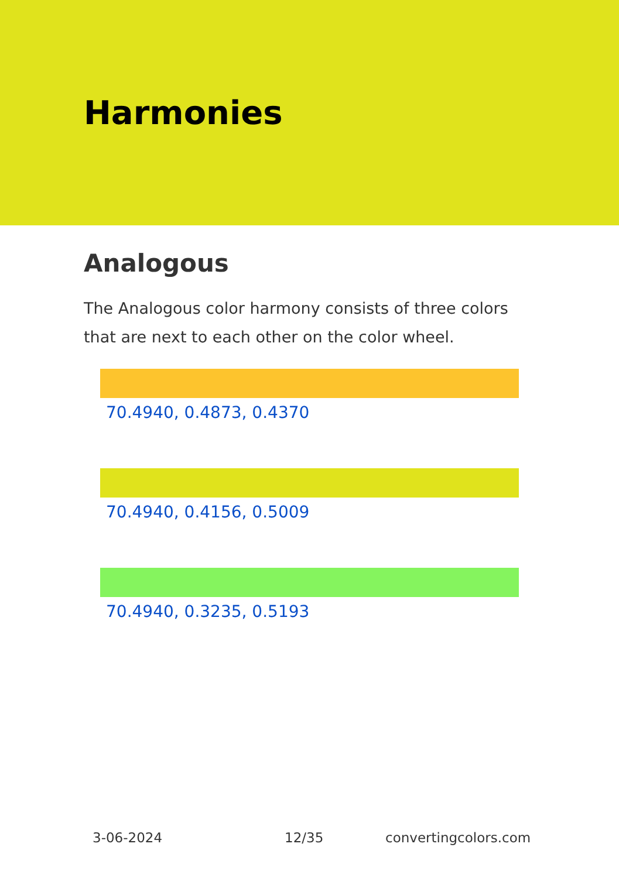Harmonies
Analogous
The Analogous color harmony consists of three colors that are next to each other on the color wheel.
70.4940, 0.4873, 0.4370
70.4940, 0.4156, 0.5009
70.4940, 0.3235, 0.5193
3-06-2024 12/35 convertingcolors.com